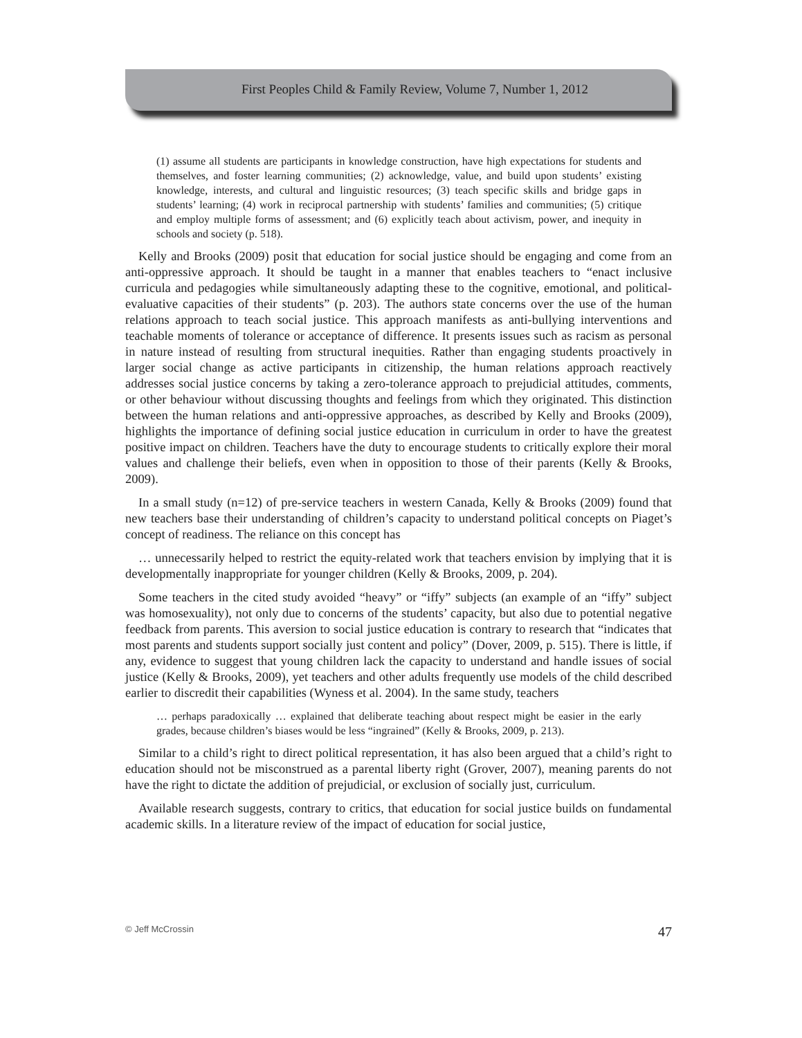First Peoples Child & Family Review, Volume 7, Number 1, 2012
(1) assume all students are participants in knowledge construction, have high expectations for students and themselves, and foster learning communities; (2) acknowledge, value, and build upon students’ existing knowledge, interests, and cultural and linguistic resources; (3) teach specific skills and bridge gaps in students’ learning; (4) work in reciprocal partnership with students’ families and communities; (5) critique and employ multiple forms of assessment; and (6) explicitly teach about activism, power, and inequity in schools and society (p. 518).
Kelly and Brooks (2009) posit that education for social justice should be engaging and come from an anti-oppressive approach. It should be taught in a manner that enables teachers to “enact inclusive curricula and pedagogies while simultaneously adapting these to the cognitive, emotional, and political-evaluative capacities of their students” (p. 203). The authors state concerns over the use of the human relations approach to teach social justice. This approach manifests as anti-bullying interventions and teachable moments of tolerance or acceptance of difference. It presents issues such as racism as personal in nature instead of resulting from structural inequities. Rather than engaging students proactively in larger social change as active participants in citizenship, the human relations approach reactively addresses social justice concerns by taking a zero-tolerance approach to prejudicial attitudes, comments, or other behaviour without discussing thoughts and feelings from which they originated. This distinction between the human relations and anti-oppressive approaches, as described by Kelly and Brooks (2009), highlights the importance of defining social justice education in curriculum in order to have the greatest positive impact on children. Teachers have the duty to encourage students to critically explore their moral values and challenge their beliefs, even when in opposition to those of their parents (Kelly & Brooks, 2009).
In a small study (n=12) of pre-service teachers in western Canada, Kelly & Brooks (2009) found that new teachers base their understanding of children’s capacity to understand political concepts on Piaget’s concept of readiness. The reliance on this concept has
… unnecessarily helped to restrict the equity-related work that teachers envision by implying that it is developmentally inappropriate for younger children (Kelly & Brooks, 2009, p. 204).
Some teachers in the cited study avoided “heavy” or “iffy” subjects (an example of an “iffy” subject was homosexuality), not only due to concerns of the students’ capacity, but also due to potential negative feedback from parents. This aversion to social justice education is contrary to research that “indicates that most parents and students support socially just content and policy” (Dover, 2009, p. 515). There is little, if any, evidence to suggest that young children lack the capacity to understand and handle issues of social justice (Kelly & Brooks, 2009), yet teachers and other adults frequently use models of the child described earlier to discredit their capabilities (Wyness et al. 2004). In the same study, teachers
… perhaps paradoxically … explained that deliberate teaching about respect might be easier in the early grades, because children’s biases would be less “ingrained” (Kelly & Brooks, 2009, p. 213).
Similar to a child’s right to direct political representation, it has also been argued that a child’s right to education should not be misconstrued as a parental liberty right (Grover, 2007), meaning parents do not have the right to dictate the addition of prejudicial, or exclusion of socially just, curriculum.
Available research suggests, contrary to critics, that education for social justice builds on fundamental academic skills. In a literature review of the impact of education for social justice,
© Jeff McCrossin 47